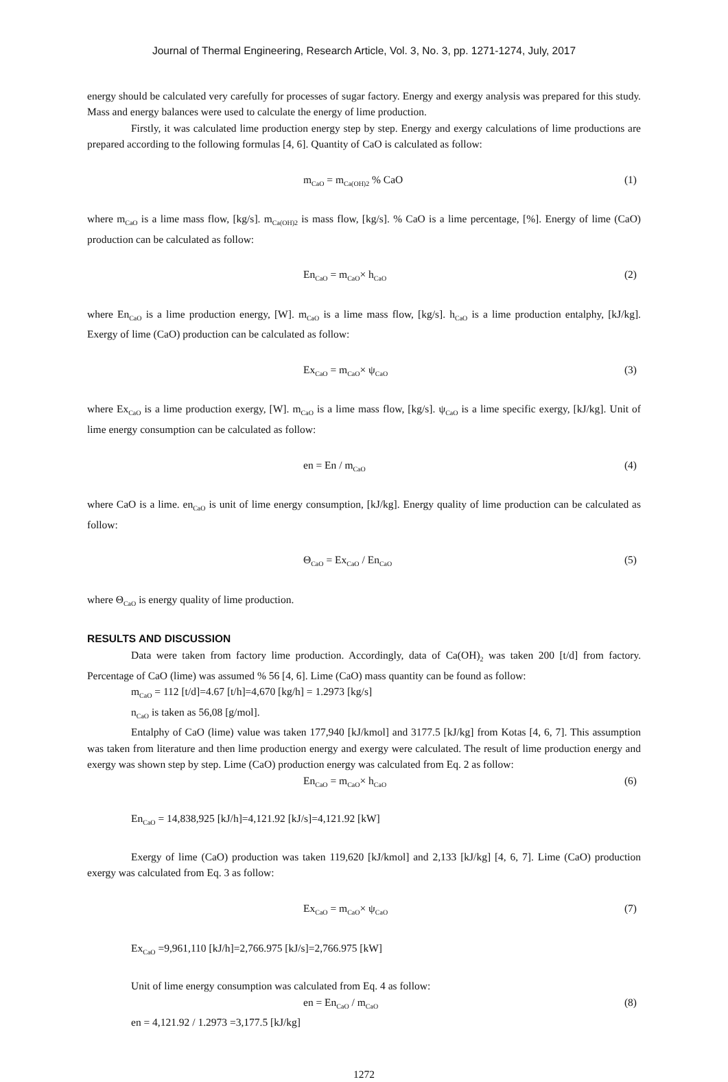Journal of Thermal Engineering, Research Article, Vol. 3, No. 3, pp. 1271-1274, July, 2017
energy should be calculated very carefully for processes of sugar factory. Energy and exergy analysis was prepared for this study. Mass and energy balances were used to calculate the energy of lime production.
Firstly, it was calculated lime production energy step by step. Energy and exergy calculations of lime productions are prepared according to the following formulas [4, 6]. Quantity of CaO is calculated as follow:
m<sub>CaO</sub> = m<sub>Ca(OH)2</sub> % CaO (1)
where m<sub>CaO</sub> is a lime mass flow, [kg/s]. m<sub>Ca(OH)2</sub> is mass flow, [kg/s]. % CaO is a lime percentage, [%]. Energy of lime (CaO) production can be calculated as follow:
En<sub>CaO</sub> = m<sub>CaO</sub>× h<sub>CaO</sub> (2)
where En<sub>CaO</sub> is a lime production energy, [W]. m<sub>CaO</sub> is a lime mass flow, [kg/s]. h<sub>CaO</sub> is a lime production entalphy, [kJ/kg]. Exergy of lime (CaO) production can be calculated as follow:
Ex<sub>CaO</sub> = m<sub>CaO</sub>× ψ<sub>CaO</sub> (3)
where Ex<sub>CaO</sub> is a lime production exergy, [W]. m<sub>CaO</sub> is a lime mass flow, [kg/s]. ψ<sub>CaO</sub> is a lime specific exergy, [kJ/kg]. Unit of lime energy consumption can be calculated as follow:
en = En / m<sub>CaO</sub> (4)
where CaO is a lime. en<sub>CaO</sub> is unit of lime energy consumption, [kJ/kg]. Energy quality of lime production can be calculated as follow:
Θ<sub>CaO</sub> = Ex<sub>CaO</sub> / En<sub>CaO</sub> (5)
where Θ<sub>CaO</sub> is energy quality of lime production.
RESULTS AND DISCUSSION
Data were taken from factory lime production. Accordingly, data of Ca(OH)<sub>2</sub> was taken 200 [t/d] from factory. Percentage of CaO (lime) was assumed % 56 [4, 6]. Lime (CaO) mass quantity can be found as follow:
m<sub>CaO</sub> = 112 [t/d]=4.67 [t/h]=4,670 [kg/h] = 1.2973 [kg/s]
n<sub>CaO</sub> is taken as 56,08 [g/mol].
Entalphy of CaO (lime) value was taken 177,940 [kJ/kmol] and 3177.5 [kJ/kg] from Kotas [4, 6, 7]. This assumption was taken from literature and then lime production energy and exergy were calculated. The result of lime production energy and exergy was shown step by step. Lime (CaO) production energy was calculated from Eq. 2 as follow:
En<sub>CaO</sub> = m<sub>CaO</sub>× h<sub>CaO</sub> (6)
En<sub>CaO</sub> = 14,838,925 [kJ/h]=4,121.92 [kJ/s]=4,121.92 [kW]
Exergy of lime (CaO) production was taken 119,620 [kJ/kmol] and 2,133 [kJ/kg] [4, 6, 7]. Lime (CaO) production exergy was calculated from Eq. 3 as follow:
Ex<sub>CaO</sub> = m<sub>CaO</sub>× ψ<sub>CaO</sub> (7)
Ex<sub>CaO</sub> =9,961,110 [kJ/h]=2,766.975 [kJ/s]=2,766.975 [kW]
Unit of lime energy consumption was calculated from Eq. 4 as follow:
en = En<sub>CaO</sub> / m<sub>CaO</sub> (8)
en = 4,121.92 / 1.2973 =3,177.5 [kJ/kg]
1272